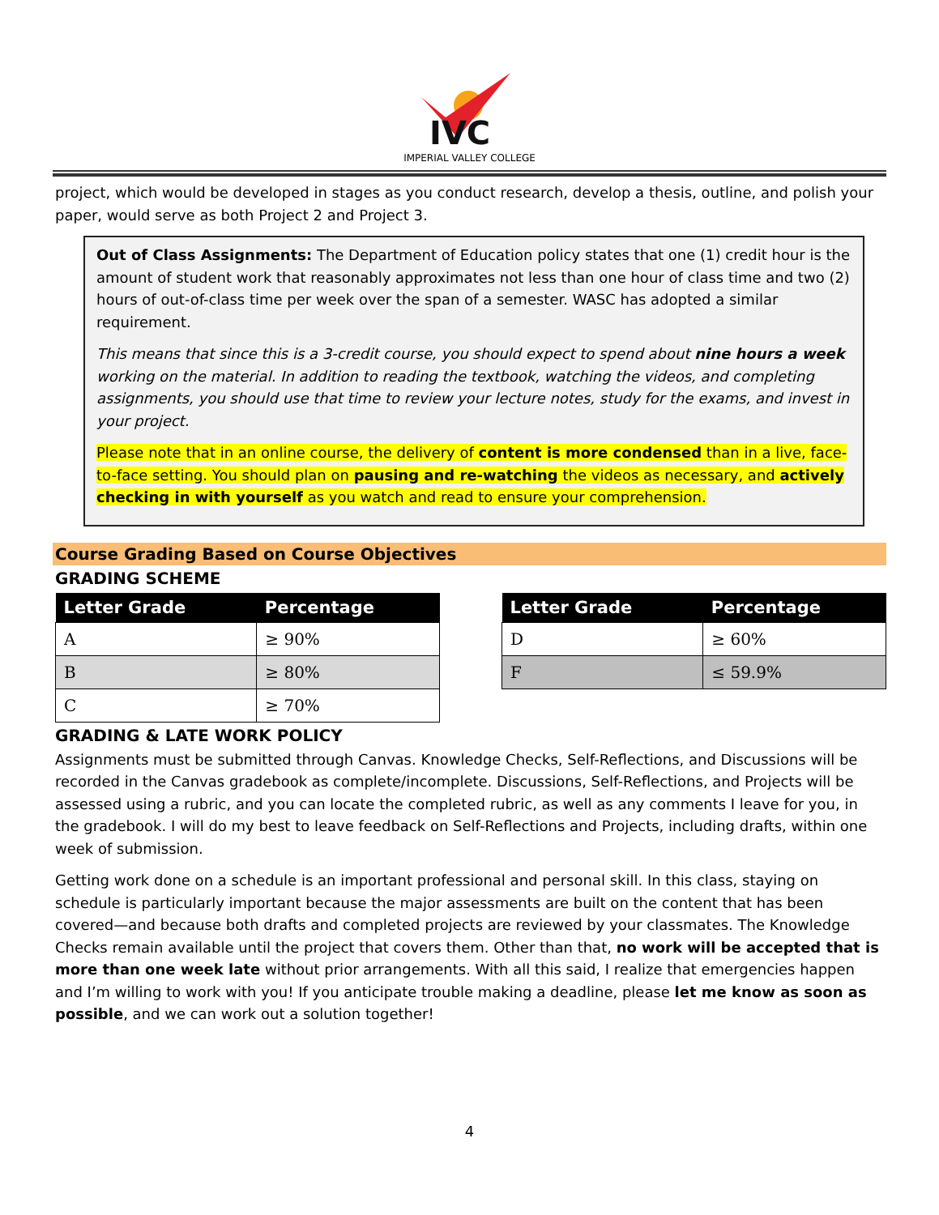IVC
IMPERIAL VALLEY COLLEGE
project, which would be developed in stages as you conduct research, develop a thesis, outline, and polish your paper, would serve as both Project 2 and Project 3.
Out of Class Assignments: The Department of Education policy states that one (1) credit hour is the amount of student work that reasonably approximates not less than one hour of class time and two (2) hours of out-of-class time per week over the span of a semester. WASC has adopted a similar requirement.
This means that since this is a 3-credit course, you should expect to spend about nine hours a week working on the material. In addition to reading the textbook, watching the videos, and completing assignments, you should use that time to review your lecture notes, study for the exams, and invest in your project.
Please note that in an online course, the delivery of content is more condensed than in a live, face-to-face setting. You should plan on pausing and re-watching the videos as necessary, and actively checking in with yourself as you watch and read to ensure your comprehension.
Course Grading Based on Course Objectives
GRADING SCHEME
| Letter Grade | Percentage |
| --- | --- |
| A | ≥ 90% |
| B | ≥ 80% |
| C | ≥ 70% |
| Letter Grade | Percentage |
| --- | --- |
| D | ≥ 60% |
| F | ≤ 59.9% |
GRADING & LATE WORK POLICY
Assignments must be submitted through Canvas. Knowledge Checks, Self-Reflections, and Discussions will be recorded in the Canvas gradebook as complete/incomplete. Discussions, Self-Reflections, and Projects will be assessed using a rubric, and you can locate the completed rubric, as well as any comments I leave for you, in the gradebook. I will do my best to leave feedback on Self-Reflections and Projects, including drafts, within one week of submission.
Getting work done on a schedule is an important professional and personal skill. In this class, staying on schedule is particularly important because the major assessments are built on the content that has been covered—and because both drafts and completed projects are reviewed by your classmates. The Knowledge Checks remain available until the project that covers them. Other than that, no work will be accepted that is more than one week late without prior arrangements. With all this said, I realize that emergencies happen and I’m willing to work with you! If you anticipate trouble making a deadline, please let me know as soon as possible, and we can work out a solution together!
4